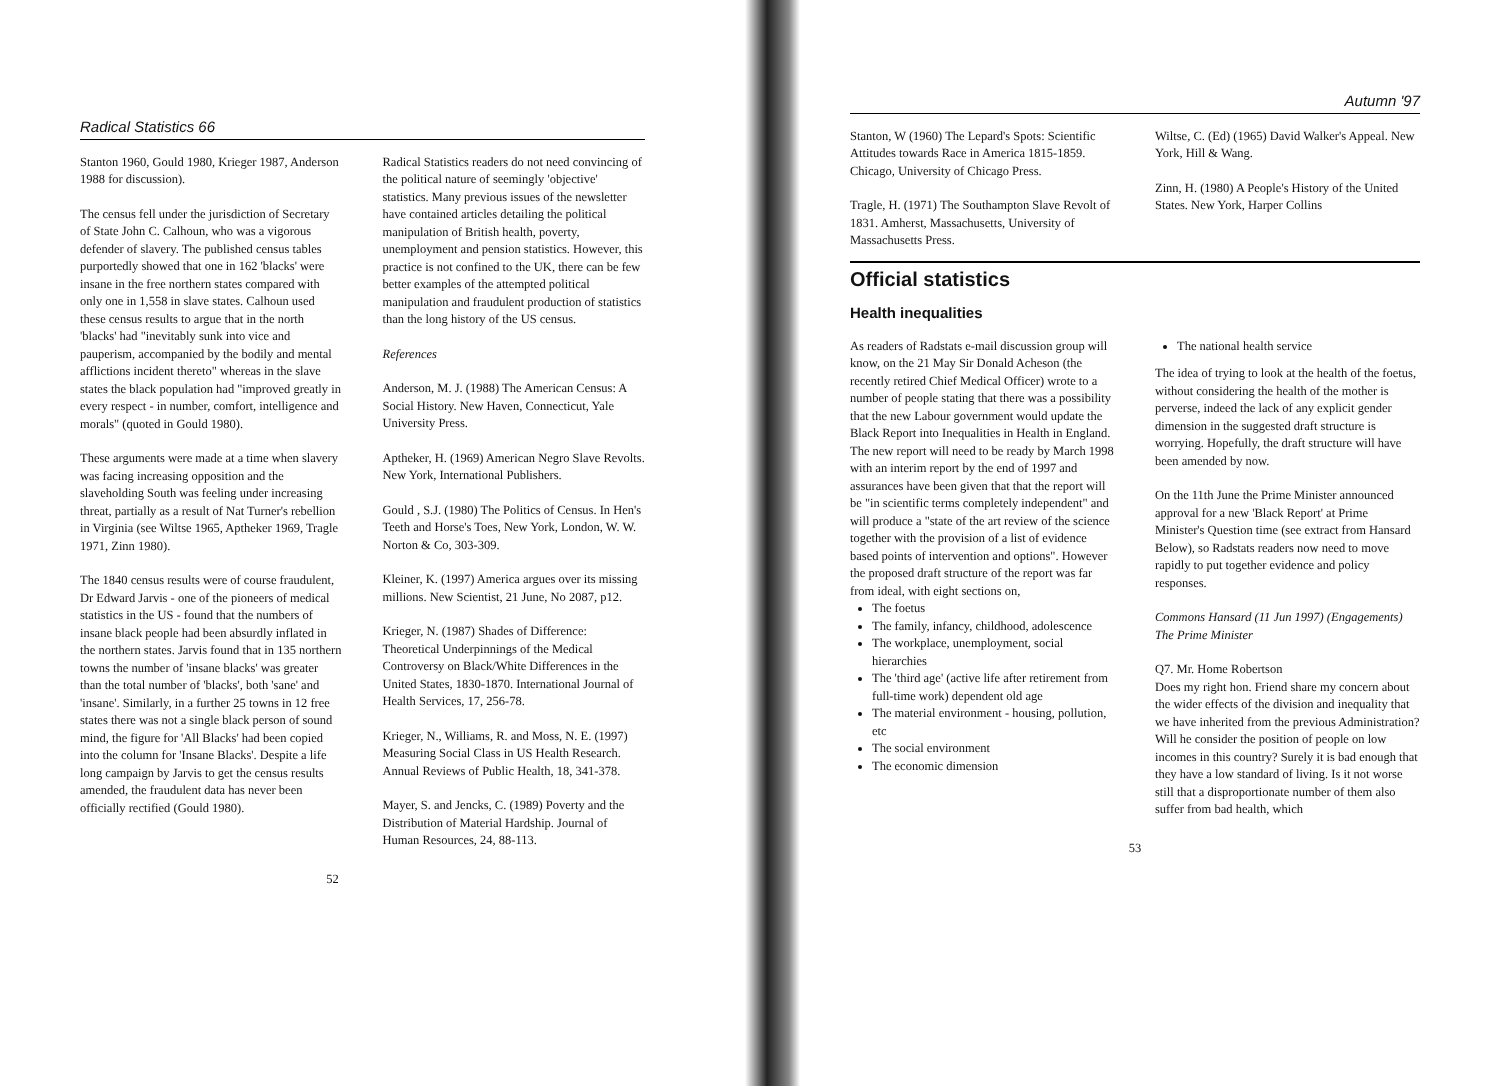Radical Statistics 66
Stanton 1960, Gould 1980, Krieger 1987, Anderson 1988 for discussion).
The census fell under the jurisdiction of Secretary of State John C. Calhoun, who was a vigorous defender of slavery. The published census tables purportedly showed that one in 162 'blacks' were insane in the free northern states compared with only one in 1,558 in slave states. Calhoun used these census results to argue that in the north 'blacks' had "inevitably sunk into vice and pauperism, accompanied by the bodily and mental afflictions incident thereto" whereas in the slave states the black population had "improved greatly in every respect - in number, comfort, intelligence and morals" (quoted in Gould 1980).
These arguments were made at a time when slavery was facing increasing opposition and the slaveholding South was feeling under increasing threat, partially as a result of Nat Turner's rebellion in Virginia (see Wiltse 1965, Aptheker 1969, Tragle 1971, Zinn 1980).
The 1840 census results were of course fraudulent, Dr Edward Jarvis - one of the pioneers of medical statistics in the US - found that the numbers of insane black people had been absurdly inflated in the northern states. Jarvis found that in 135 northern towns the number of 'insane blacks' was greater than the total number of 'blacks', both 'sane' and 'insane'. Similarly, in a further 25 towns in 12 free states there was not a single black person of sound mind, the figure for 'All Blacks' had been copied into the column for 'Insane Blacks'. Despite a life long campaign by Jarvis to get the census results amended, the fraudulent data has never been officially rectified (Gould 1980).
Radical Statistics readers do not need convincing of the political nature of seemingly 'objective' statistics. Many previous issues of the newsletter have contained articles detailing the political manipulation of British health, poverty, unemployment and pension statistics. However, this practice is not confined to the UK, there can be few better examples of the attempted political manipulation and fraudulent production of statistics than the long history of the US census.
References
Anderson, M. J. (1988) The American Census: A Social History. New Haven, Connecticut, Yale University Press.
Aptheker, H. (1969) American Negro Slave Revolts. New York, International Publishers.
Gould , S.J. (1980) The Politics of Census. In Hen's Teeth and Horse's Toes, New York, London, W. W. Norton & Co, 303-309.
Kleiner, K. (1997) America argues over its missing millions. New Scientist, 21 June, No 2087, p12.
Krieger, N. (1987) Shades of Difference: Theoretical Underpinnings of the Medical Controversy on Black/White Differences in the United States, 1830-1870. International Journal of Health Services, 17, 256-78.
Krieger, N., Williams, R. and Moss, N. E. (1997) Measuring Social Class in US Health Research. Annual Reviews of Public Health, 18, 341-378.
Mayer, S. and Jencks, C. (1989) Poverty and the Distribution of Material Hardship. Journal of Human Resources, 24, 88-113.
52
Autumn '97
Stanton, W (1960) The Lepard's Spots: Scientific Attitudes towards Race in America 1815-1859. Chicago, University of Chicago Press.
Tragle, H. (1971) The Southampton Slave Revolt of 1831. Amherst, Massachusetts, University of Massachusetts Press.
Wiltse, C. (Ed) (1965) David Walker's Appeal. New York, Hill & Wang.
Zinn, H. (1980) A People's History of the United States. New York, Harper Collins
Official statistics
Health inequalities
As readers of Radstats e-mail discussion group will know, on the 21 May Sir Donald Acheson (the recently retired Chief Medical Officer) wrote to a number of people stating that there was a possibility that the new Labour government would update the Black Report into Inequalities in Health in England. The new report will need to be ready by March 1998 with an interim report by the end of 1997 and assurances have been given that that the report will be "in scientific terms completely independent" and will produce a "state of the art review of the science together with the provision of a list of evidence based points of intervention and options". However the proposed draft structure of the report was far from ideal, with eight sections on,
The foetus
The family, infancy, childhood, adolescence
The workplace, unemployment, social hierarchies
The 'third age' (active life after retirement from full-time work) dependent old age
The material environment - housing, pollution, etc
The social environment
The economic dimension
The national health service
The idea of trying to look at the health of the foetus, without considering the health of the mother is perverse, indeed the lack of any explicit gender dimension in the suggested draft structure is worrying. Hopefully, the draft structure will have been amended by now.
On the 11th June the Prime Minister announced approval for a new 'Black Report' at Prime Minister's Question time (see extract from Hansard Below), so Radstats readers now need to move rapidly to put together evidence and policy responses.
Commons Hansard (11 Jun 1997) (Engagements) The Prime Minister
Q7. Mr. Home Robertson
Does my right hon. Friend share my concern about the wider effects of the division and inequality that we have inherited from the previous Administration? Will he consider the position of people on low incomes in this country? Surely it is bad enough that they have a low standard of living. Is it not worse still that a disproportionate number of them also suffer from bad health, which
53